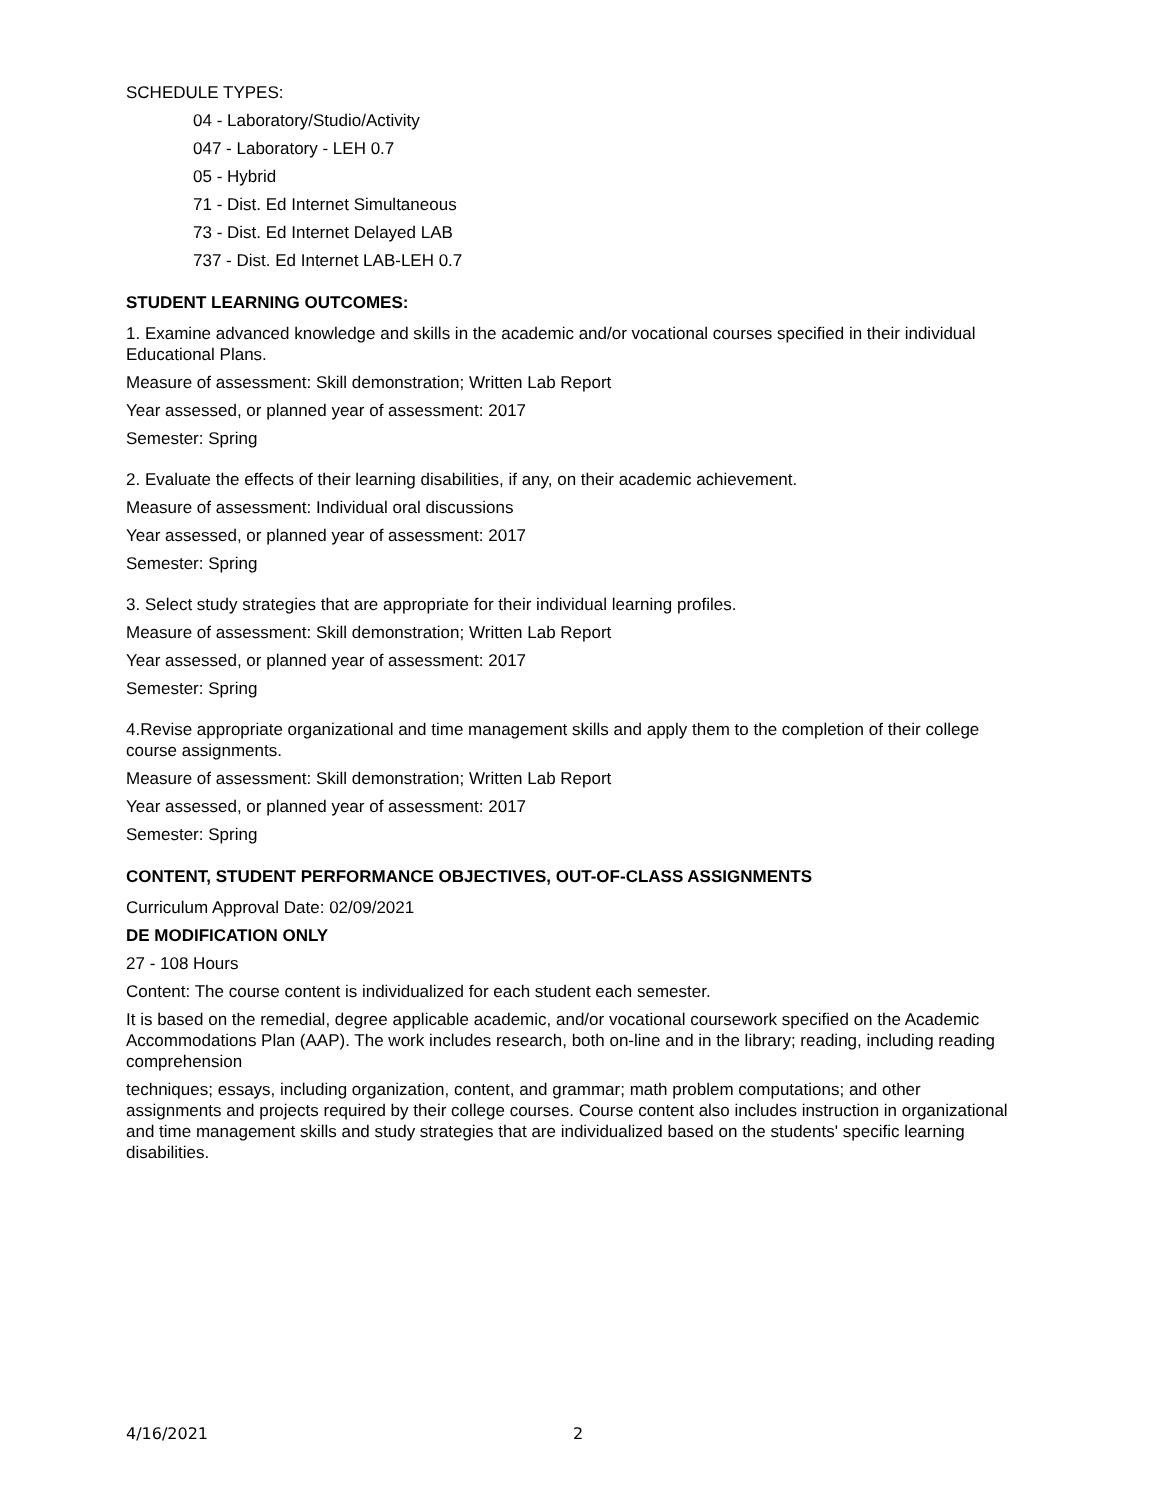SCHEDULE TYPES:
04 - Laboratory/Studio/Activity
047 - Laboratory - LEH 0.7
05 - Hybrid
71 - Dist. Ed Internet Simultaneous
73 - Dist. Ed Internet Delayed LAB
737 - Dist. Ed Internet LAB-LEH 0.7
STUDENT LEARNING OUTCOMES:
1. Examine advanced knowledge and skills in the academic and/or vocational courses specified in their individual Educational Plans.
Measure of assessment: Skill demonstration; Written Lab Report
Year assessed, or planned year of assessment: 2017
Semester: Spring
2. Evaluate the effects of their learning disabilities, if any, on their academic achievement.
Measure of assessment: Individual oral discussions
Year assessed, or planned year of assessment: 2017
Semester: Spring
3. Select study strategies that are appropriate for their individual learning profiles.
Measure of assessment: Skill demonstration; Written Lab Report
Year assessed, or planned year of assessment: 2017
Semester: Spring
4.Revise appropriate organizational and time management skills and apply them to the completion of their college course assignments.
Measure of assessment: Skill demonstration; Written Lab Report
Year assessed, or planned year of assessment: 2017
Semester: Spring
CONTENT, STUDENT PERFORMANCE OBJECTIVES, OUT-OF-CLASS ASSIGNMENTS
Curriculum Approval Date: 02/09/2021
DE MODIFICATION ONLY
27 - 108 Hours
Content: The course content is individualized for each student each semester.
It is based on the remedial, degree applicable academic, and/or vocational coursework specified on the Academic Accommodations Plan (AAP). The work includes research, both on-line and in the library; reading, including reading comprehension
techniques; essays, including organization, content, and grammar; math problem computations; and other assignments and projects required by their college courses. Course content also includes instruction in organizational and time management skills and study strategies that are individualized based on the students' specific learning disabilities.
4/16/2021 2